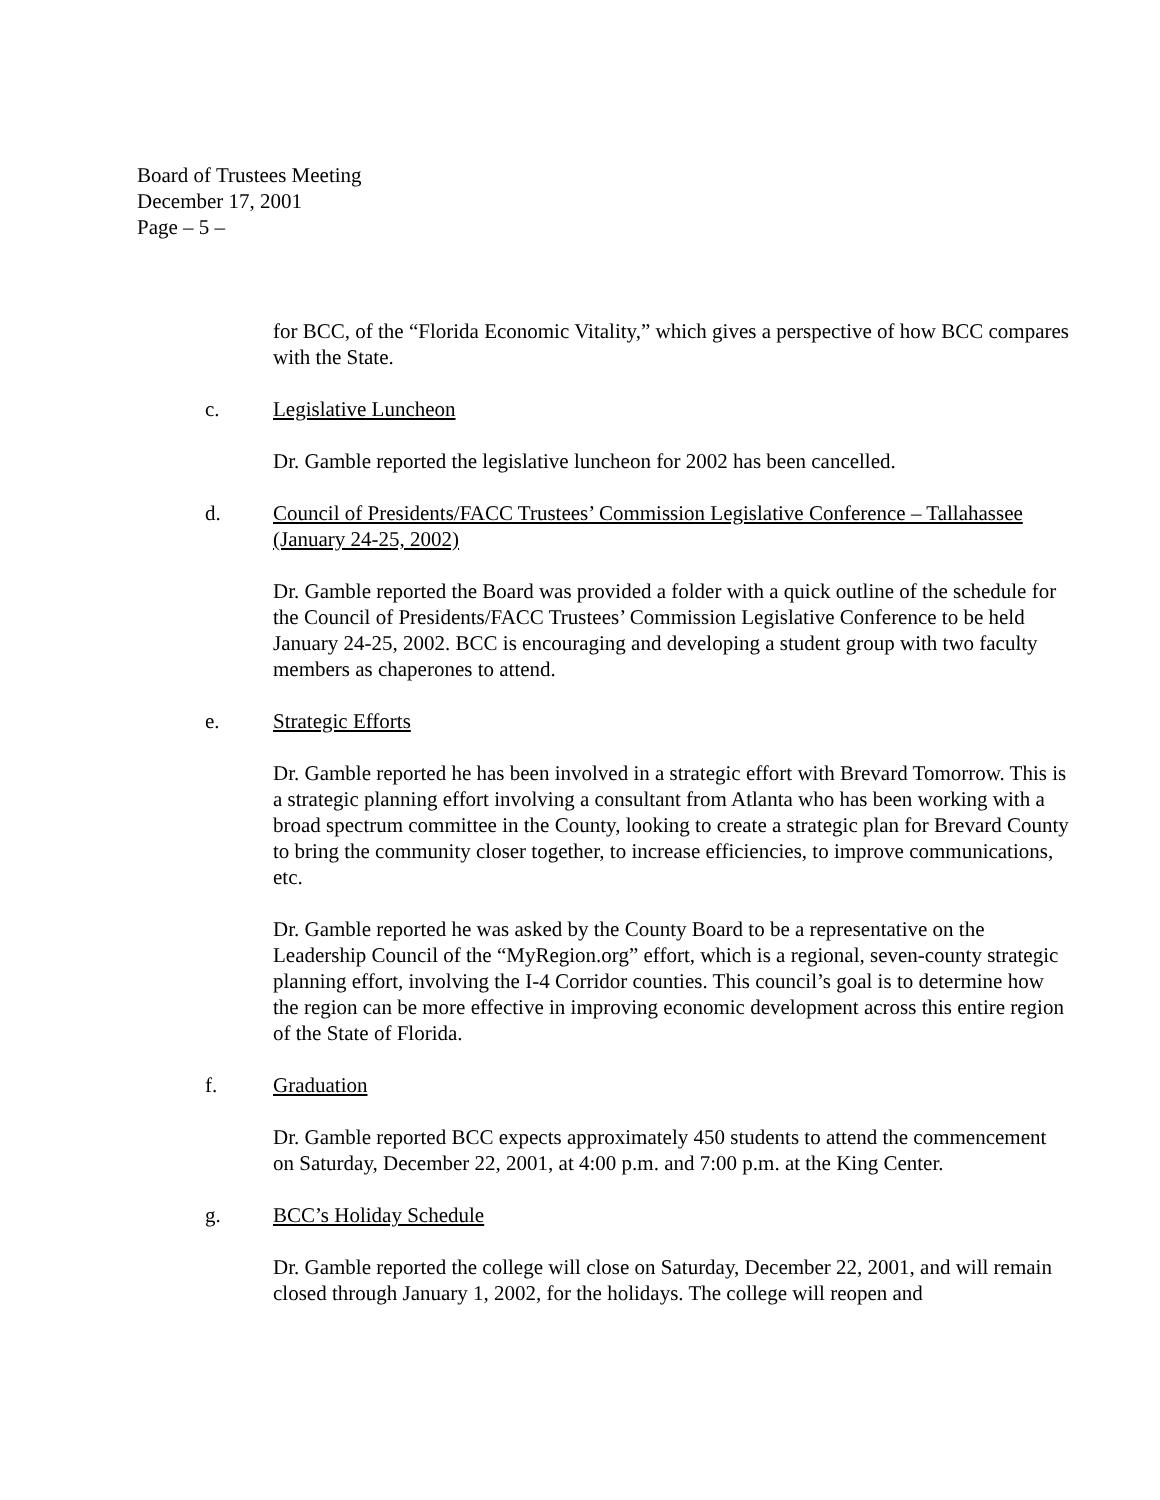Board of Trustees Meeting
December 17, 2001
Page – 5 –
for BCC, of the “Florida Economic Vitality,” which gives a perspective of how BCC compares with the State.
c. Legislative Luncheon
Dr. Gamble reported the legislative luncheon for 2002 has been cancelled.
d. Council of Presidents/FACC Trustees’ Commission Legislative Conference – Tallahassee (January 24-25, 2002)
Dr. Gamble reported the Board was provided a folder with a quick outline of the schedule for the Council of Presidents/FACC Trustees’ Commission Legislative Conference to be held January 24-25, 2002. BCC is encouraging and developing a student group with two faculty members as chaperones to attend.
e. Strategic Efforts
Dr. Gamble reported he has been involved in a strategic effort with Brevard Tomorrow. This is a strategic planning effort involving a consultant from Atlanta who has been working with a broad spectrum committee in the County, looking to create a strategic plan for Brevard County to bring the community closer together, to increase efficiencies, to improve communications, etc.
Dr. Gamble reported he was asked by the County Board to be a representative on the Leadership Council of the “MyRegion.org” effort, which is a regional, seven-county strategic planning effort, involving the I-4 Corridor counties. This council’s goal is to determine how the region can be more effective in improving economic development across this entire region of the State of Florida.
f. Graduation
Dr. Gamble reported BCC expects approximately 450 students to attend the commencement on Saturday, December 22, 2001, at 4:00 p.m. and 7:00 p.m. at the King Center.
g. BCC’s Holiday Schedule
Dr. Gamble reported the college will close on Saturday, December 22, 2001, and will remain closed through January 1, 2002, for the holidays. The college will reopen and